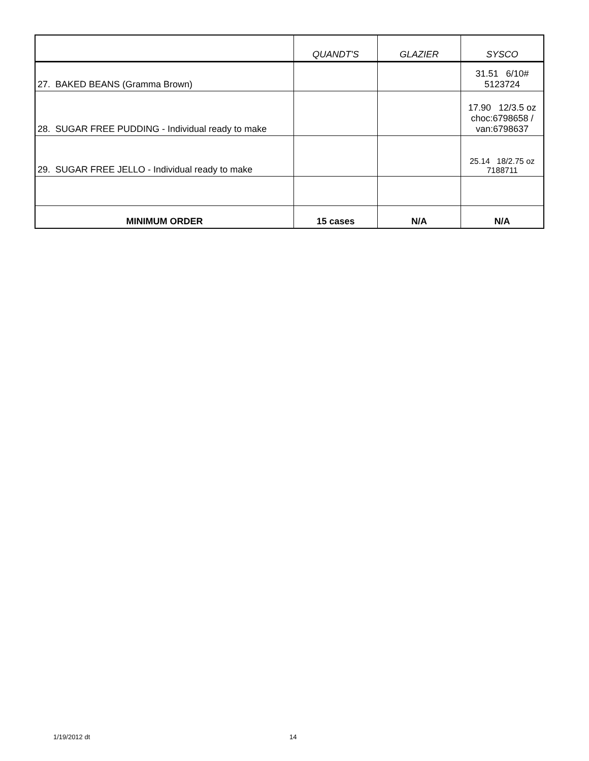| | QUANDT'S | GLAZIER | SYSCO |
| --- | --- | --- | --- |
| 27. BAKED BEANS (Gramma Brown) | | | 31.51 6/10# 5123724 |
| 28. SUGAR FREE PUDDING - Individual ready to make | | | 17.90 12/3.5 oz choc:6798658 / van:6798637 |
| 29. SUGAR FREE JELLO - Individual ready to make | | | 25.14 18/2.75 oz 7188711 |
| MINIMUM ORDER | 15 cases | N/A | N/A |
1/19/2012 dt 14